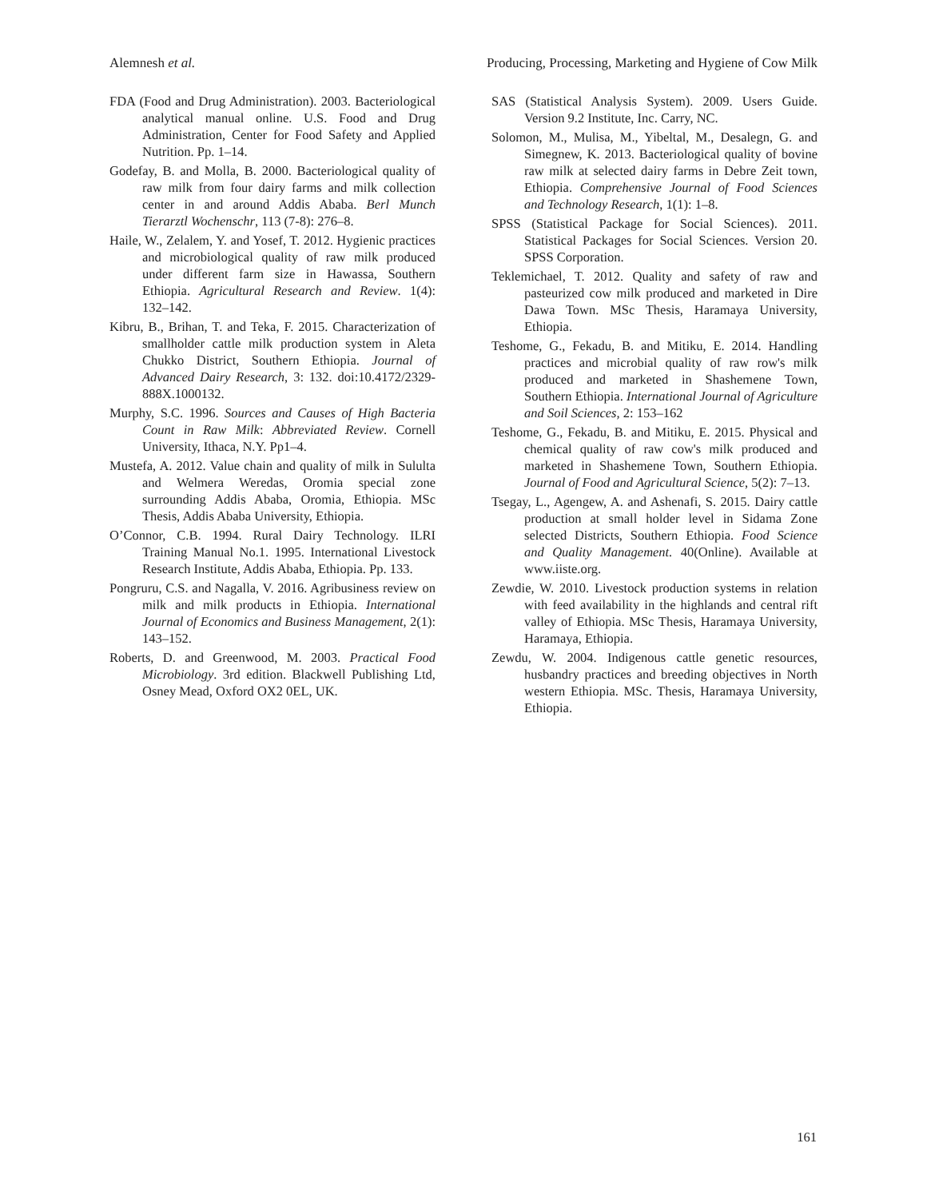Alemnesh et al. Producing, Processing, Marketing and Hygiene of Cow Milk
FDA (Food and Drug Administration). 2003. Bacteriological analytical manual online. U.S. Food and Drug Administration, Center for Food Safety and Applied Nutrition. Pp. 1–14.
Godefay, B. and Molla, B. 2000. Bacteriological quality of raw milk from four dairy farms and milk collection center in and around Addis Ababa. Berl Munch Tierarztl Wochenschr, 113 (7-8): 276–8.
Haile, W., Zelalem, Y. and Yosef, T. 2012. Hygienic practices and microbiological quality of raw milk produced under different farm size in Hawassa, Southern Ethiopia. Agricultural Research and Review. 1(4): 132–142.
Kibru, B., Brihan, T. and Teka, F. 2015. Characterization of smallholder cattle milk production system in Aleta Chukko District, Southern Ethiopia. Journal of Advanced Dairy Research, 3: 132. doi:10.4172/2329-888X.1000132.
Murphy, S.C. 1996. Sources and Causes of High Bacteria Count in Raw Milk: Abbreviated Review. Cornell University, Ithaca, N.Y. Pp1–4.
Mustefa, A. 2012. Value chain and quality of milk in Sululta and Welmera Weredas, Oromia special zone surrounding Addis Ababa, Oromia, Ethiopia. MSc Thesis, Addis Ababa University, Ethiopia.
O’Connor, C.B. 1994. Rural Dairy Technology. ILRI Training Manual No.1. 1995. International Livestock Research Institute, Addis Ababa, Ethiopia. Pp. 133.
Pongruru, C.S. and Nagalla, V. 2016. Agribusiness review on milk and milk products in Ethiopia. International Journal of Economics and Business Management, 2(1): 143–152.
Roberts, D. and Greenwood, M. 2003. Practical Food Microbiology. 3rd edition. Blackwell Publishing Ltd, Osney Mead, Oxford OX2 0EL, UK.
SAS (Statistical Analysis System). 2009. Users Guide. Version 9.2 Institute, Inc. Carry, NC.
Solomon, M., Mulisa, M., Yibeltal, M., Desalegn, G. and Simegnew, K. 2013. Bacteriological quality of bovine raw milk at selected dairy farms in Debre Zeit town, Ethiopia. Comprehensive Journal of Food Sciences and Technology Research, 1(1): 1–8.
SPSS (Statistical Package for Social Sciences). 2011. Statistical Packages for Social Sciences. Version 20. SPSS Corporation.
Teklemichael, T. 2012. Quality and safety of raw and pasteurized cow milk produced and marketed in Dire Dawa Town. MSc Thesis, Haramaya University, Ethiopia.
Teshome, G., Fekadu, B. and Mitiku, E. 2014. Handling practices and microbial quality of raw row's milk produced and marketed in Shashemene Town, Southern Ethiopia. International Journal of Agriculture and Soil Sciences, 2: 153–162
Teshome, G., Fekadu, B. and Mitiku, E. 2015. Physical and chemical quality of raw cow's milk produced and marketed in Shashemene Town, Southern Ethiopia. Journal of Food and Agricultural Science, 5(2): 7–13.
Tsegay, L., Agengew, A. and Ashenafi, S. 2015. Dairy cattle production at small holder level in Sidama Zone selected Districts, Southern Ethiopia. Food Science and Quality Management. 40(Online). Available at www.iiste.org.
Zewdie, W. 2010. Livestock production systems in relation with feed availability in the highlands and central rift valley of Ethiopia. MSc Thesis, Haramaya University, Haramaya, Ethiopia.
Zewdu, W. 2004. Indigenous cattle genetic resources, husbandry practices and breeding objectives in North western Ethiopia. MSc. Thesis, Haramaya University, Ethiopia.
161